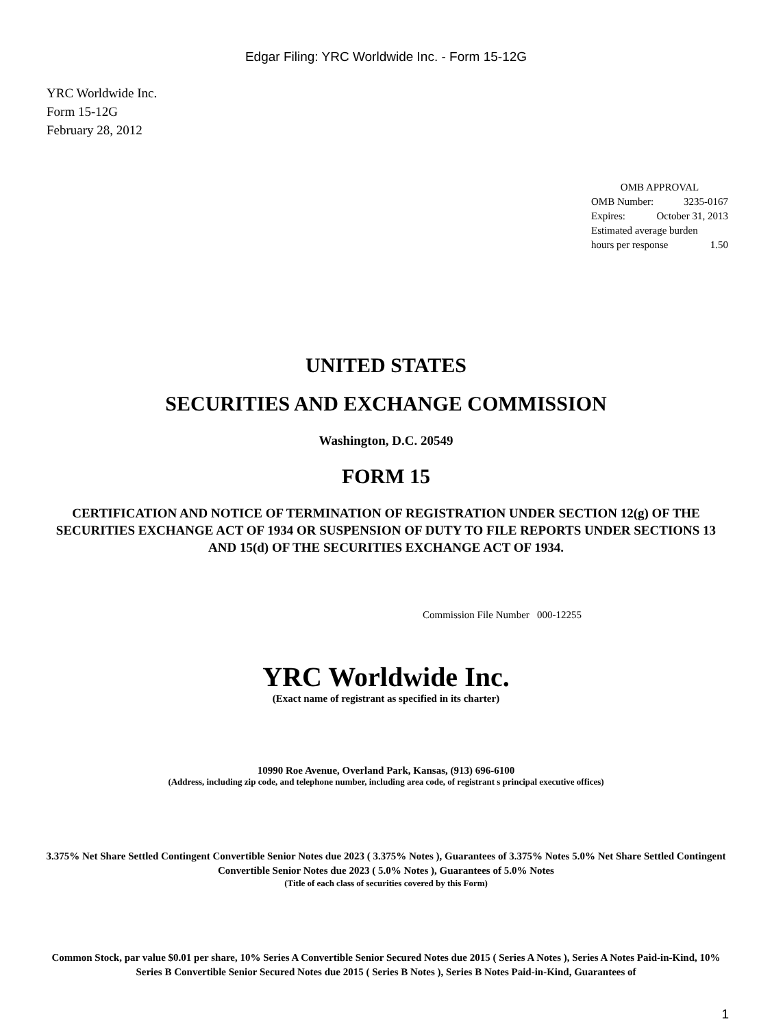Edgar Filing: YRC Worldwide Inc. - Form 15-12G
YRC Worldwide Inc.
Form 15-12G
February 28, 2012
OMB APPROVAL
OMB Number: 3235-0167
Expires: October 31, 2013
Estimated average burden
hours per response 1.50
UNITED STATES
SECURITIES AND EXCHANGE COMMISSION
Washington, D.C. 20549
FORM 15
CERTIFICATION AND NOTICE OF TERMINATION OF REGISTRATION UNDER SECTION 12(g) OF THE SECURITIES EXCHANGE ACT OF 1934 OR SUSPENSION OF DUTY TO FILE REPORTS UNDER SECTIONS 13 AND 15(d) OF THE SECURITIES EXCHANGE ACT OF 1934.
Commission File Number 000-12255
YRC Worldwide Inc.
(Exact name of registrant as specified in its charter)
10990 Roe Avenue, Overland Park, Kansas, (913) 696-6100
(Address, including zip code, and telephone number, including area code, of registrant s principal executive offices)
3.375% Net Share Settled Contingent Convertible Senior Notes due 2023 ( 3.375% Notes ), Guarantees of 3.375% Notes 5.0% Net Share Settled Contingent Convertible Senior Notes due 2023 ( 5.0% Notes ), Guarantees of 5.0% Notes
(Title of each class of securities covered by this Form)
Common Stock, par value $0.01 per share, 10% Series A Convertible Senior Secured Notes due 2015 ( Series A Notes ), Series A Notes Paid-in-Kind, 10% Series B Convertible Senior Secured Notes due 2015 ( Series B Notes ), Series B Notes Paid-in-Kind, Guarantees of
1